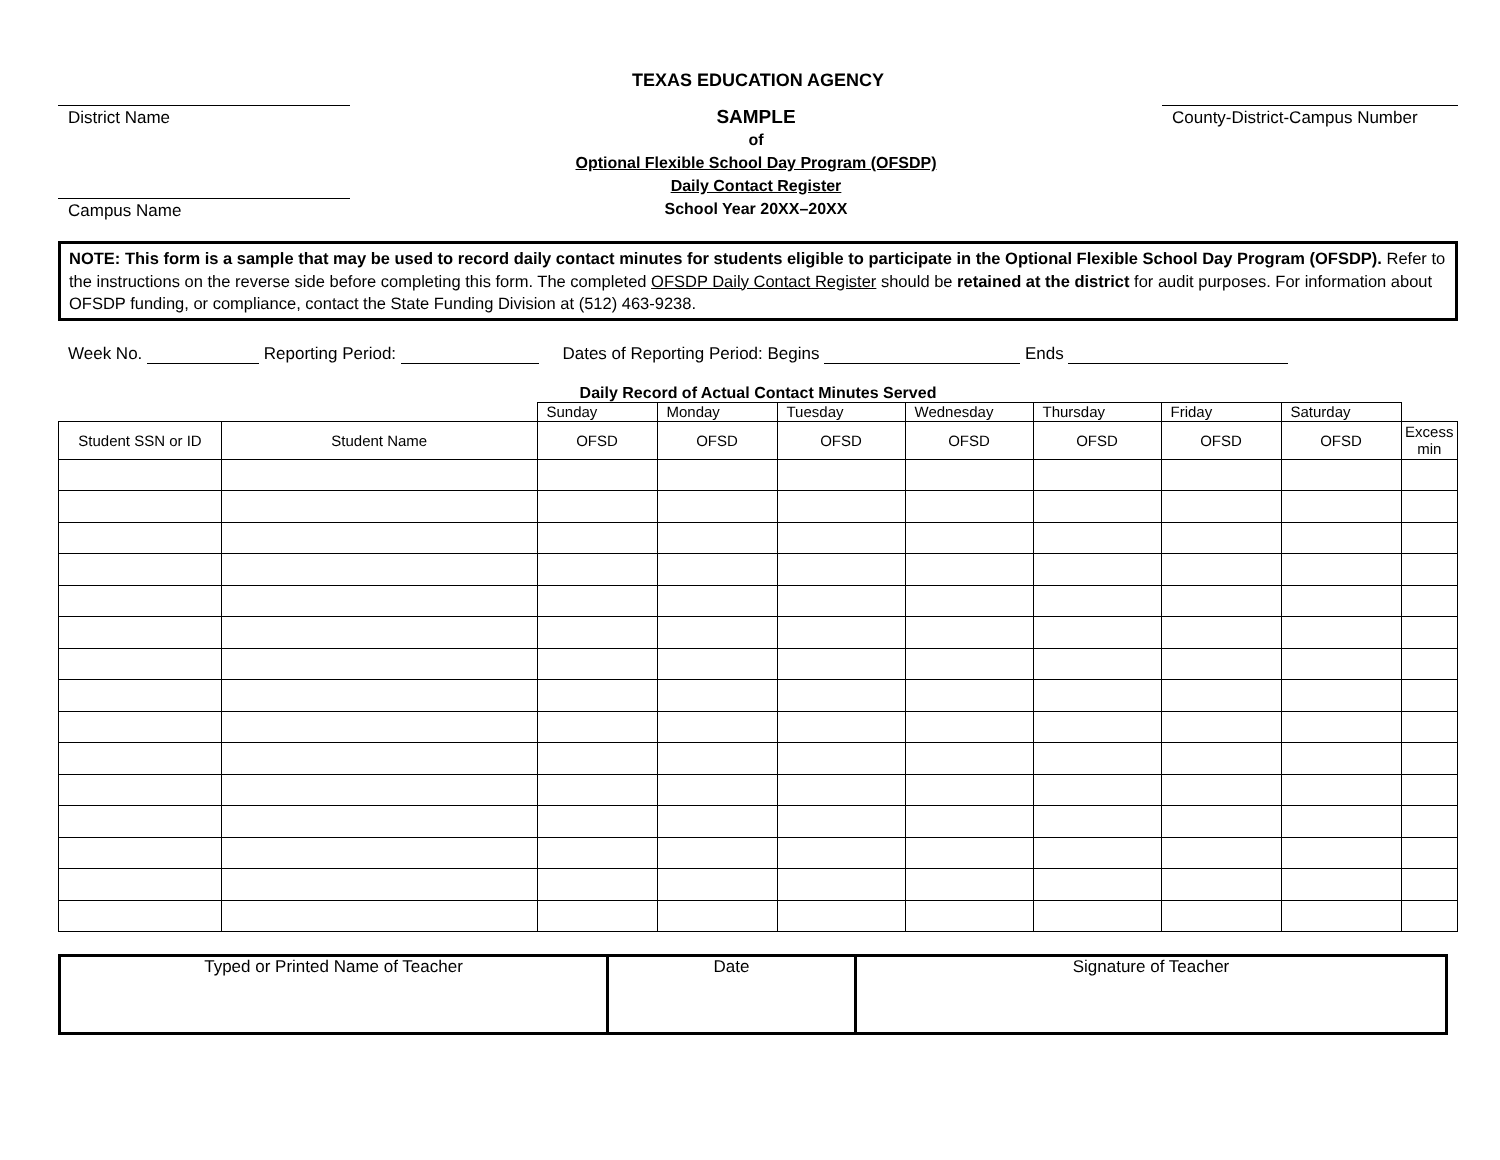TEXAS EDUCATION AGENCY
District Name
Campus Name
SAMPLE
of
Optional Flexible School Day Program (OFSDP)
Daily Contact Register
School Year 20XX–20XX
County-District-Campus Number
NOTE: This form is a sample that may be used to record daily contact minutes for students eligible to participate in the Optional Flexible School Day Program (OFSDP). Refer to the instructions on the reverse side before completing this form. The completed OFSDP Daily Contact Register should be retained at the district for audit purposes. For information about OFSDP funding, or compliance, contact the State Funding Division at (512) 463-9238.
Week No. Reporting Period: Dates of Reporting Period: Begins Ends
Daily Record of Actual Contact Minutes Served
| | | Sunday | Monday | Tuesday | Wednesday | Thursday | Friday | Saturday | |
| Student SSN or ID | Student Name | OFSD | OFSD | OFSD | OFSD | OFSD | OFSD | OFSD | Excess min |
| Typed or Printed Name of Teacher | Date | Signature of Teacher |